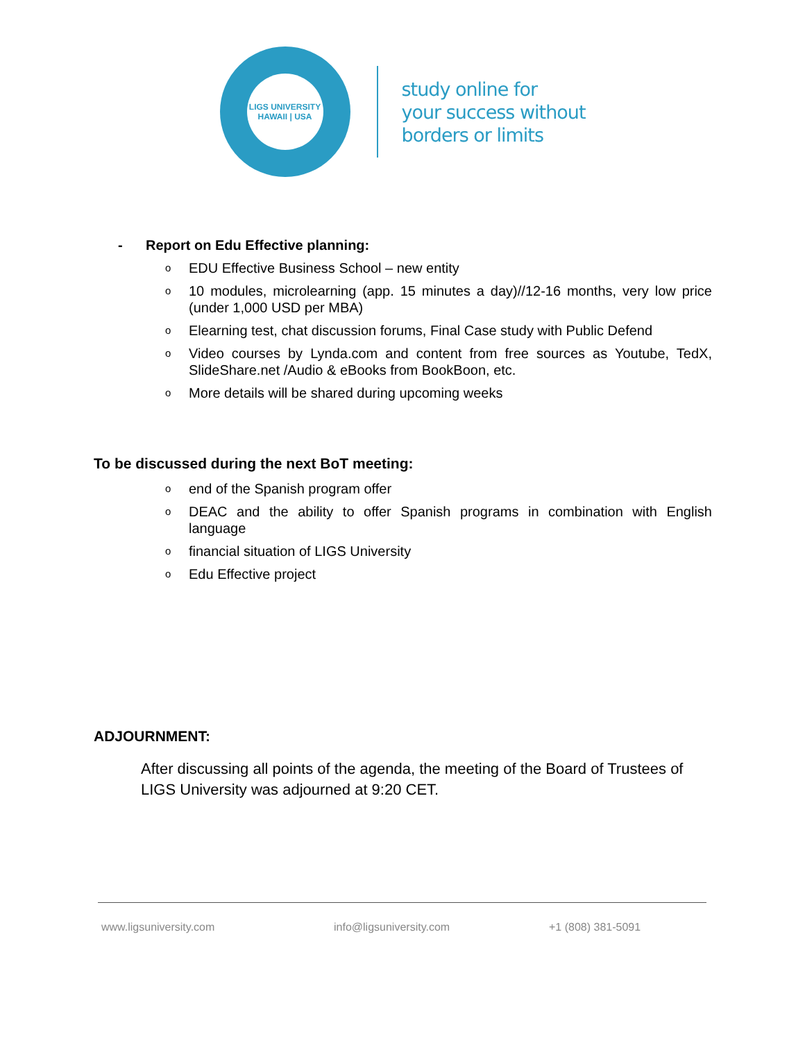LIGS UNIVERSITY
HAWAII | USA
study online for
your success without
borders or limits
- Report on Edu Effective planning:
o EDU Effective Business School – new entity
o 10 modules, microlearning (app. 15 minutes a day)//12-16 months, very low price (under 1,000 USD per MBA)
o Elearning test, chat discussion forums, Final Case study with Public Defend
o Video courses by Lynda.com and content from free sources as Youtube, TedX, SlideShare.net /Audio & eBooks from BookBoon, etc.
o More details will be shared during upcoming weeks
To be discussed during the next BoT meeting:
oend of the Spanish program offer
o DEAC and the ability to offer Spanish programs in combination with English language
ofinancial situation of LIGS University
o Edu Effective project
ADJOURNMENT:
After discussing all points of the agenda, the meeting of the Board of Trustees of LIGS University was adjourned at 9:20 CET.
www.ligsuniversity.com info@ligsuniversity.com +1 (808) 381-5091